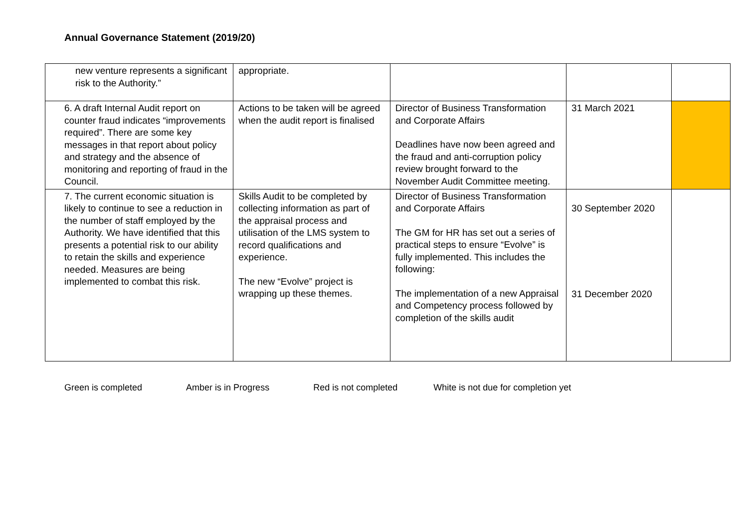Annual Governance Statement (2019/20)
| new venture represents a significant risk to the Authority.” | appropriate. | | | |
| 6. A draft Internal Audit report on counter fraud indicates “improvements required”. There are some key messages in that report about policy and strategy and the absence of monitoring and reporting of fraud in the Council. | Actions to be taken will be agreed when the audit report is finalised | Director of Business Transformation and Corporate Affairs Deadlines have now been agreed and the fraud and anti-corruption policy review brought forward to the November Audit Committee meeting. | 31 March 2021 | |
| 7. The current economic situation is likely to continue to see a reduction in the number of staff employed by the Authority. We have identified that this presents a potential risk to our ability to retain the skills and experience needed. Measures are being implemented to combat this risk. | Skills Audit to be completed by collecting information as part of the appraisal process and utilisation of the LMS system to record qualifications and experience. The new “Evolve” project is wrapping up these themes. | Director of Business Transformation and Corporate Affairs The GM for HR has set out a series of practical steps to ensure “Evolve” is fully implemented. This includes the following: The implementation of a new Appraisal and Competency process followed by completion of the skills audit | 30 September 2020 31 December 2020 | |
Green is completed Amber is in Progress Red is not completed White is not due for completion yet